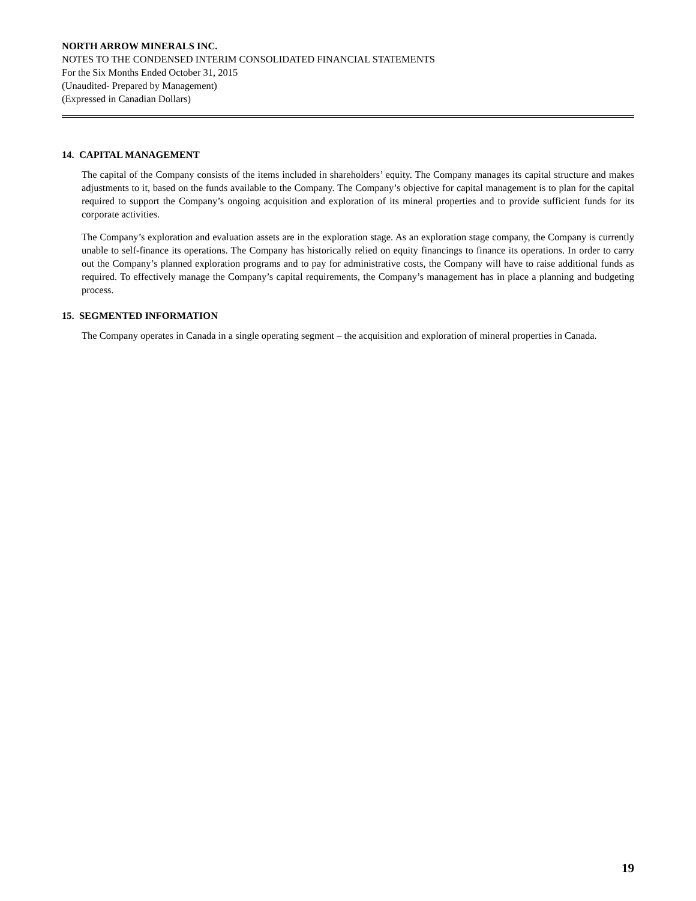NORTH ARROW MINERALS INC.
NOTES TO THE CONDENSED INTERIM CONSOLIDATED FINANCIAL STATEMENTS
For the Six Months Ended October 31, 2015
(Unaudited- Prepared by Management)
(Expressed in Canadian Dollars)
14. CAPITAL MANAGEMENT
The capital of the Company consists of the items included in shareholders’ equity. The Company manages its capital structure and makes adjustments to it, based on the funds available to the Company. The Company’s objective for capital management is to plan for the capital required to support the Company’s ongoing acquisition and exploration of its mineral properties and to provide sufficient funds for its corporate activities.
The Company’s exploration and evaluation assets are in the exploration stage. As an exploration stage company, the Company is currently unable to self-finance its operations. The Company has historically relied on equity financings to finance its operations. In order to carry out the Company’s planned exploration programs and to pay for administrative costs, the Company will have to raise additional funds as required. To effectively manage the Company’s capital requirements, the Company’s management has in place a planning and budgeting process.
15. SEGMENTED INFORMATION
The Company operates in Canada in a single operating segment – the acquisition and exploration of mineral properties in Canada.
19